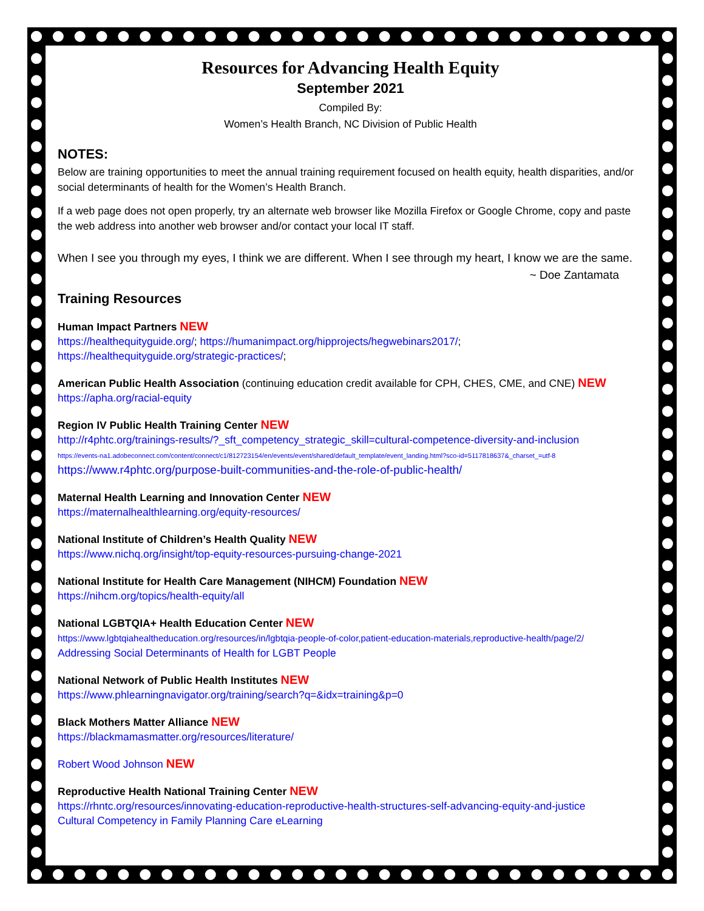Resources for Advancing Health Equity
September 2021
Compiled By:
Women’s Health Branch, NC Division of Public Health
NOTES:
Below are training opportunities to meet the annual training requirement focused on health equity, health disparities, and/or social determinants of health for the Women’s Health Branch.
If a web page does not open properly, try an alternate web browser like Mozilla Firefox or Google Chrome, copy and paste the web address into another web browser and/or contact your local IT staff.
When I see you through my eyes, I think we are different. When I see through my heart, I know we are the same. ~ Doe Zantamata
Training Resources
Human Impact Partners NEW
https://healthequityguide.org/; https://humanimpact.org/hipprojects/hegwebinars2017/;
https://healthequityguide.org/strategic-practices/;
American Public Health Association (continuing education credit available for CPH, CHES, CME, and CNE) NEW
https://apha.org/racial-equity
Region IV Public Health Training Center NEW
http://r4phtc.org/trainings-results/?_sft_competency_strategic_skill=cultural-competence-diversity-and-inclusion
https://events-na1.adobeconnect.com/content/connect/c1/812723154/en/events/event/shared/default_template/event_landing.html?sco-id=5117818637&_charset_=utf-8
https://www.r4phtc.org/purpose-built-communities-and-the-role-of-public-health/
Maternal Health Learning and Innovation Center NEW
https://maternalhealthlearning.org/equity-resources/
National Institute of Children’s Health Quality NEW
https://www.nichq.org/insight/top-equity-resources-pursuing-change-2021
National Institute for Health Care Management (NIHCM) Foundation NEW
https://nihcm.org/topics/health-equity/all
National LGBTQIA+ Health Education Center NEW
https://www.lgbtqiahealtheducation.org/resources/in/lgbtqia-people-of-color,patient-education-materials,reproductive-health/page/2/
Addressing Social Determinants of Health for LGBT People
National Network of Public Health Institutes NEW
https://www.phlearningnavigator.org/training/search?q=&idx=training&p=0
Black Mothers Matter Alliance NEW
https://blackmamasmatter.org/resources/literature/
Robert Wood Johnson NEW
Reproductive Health National Training Center NEW
https://rhntc.org/resources/innovating-education-reproductive-health-structures-self-advancing-equity-and-justice
Cultural Competency in Family Planning Care eLearning